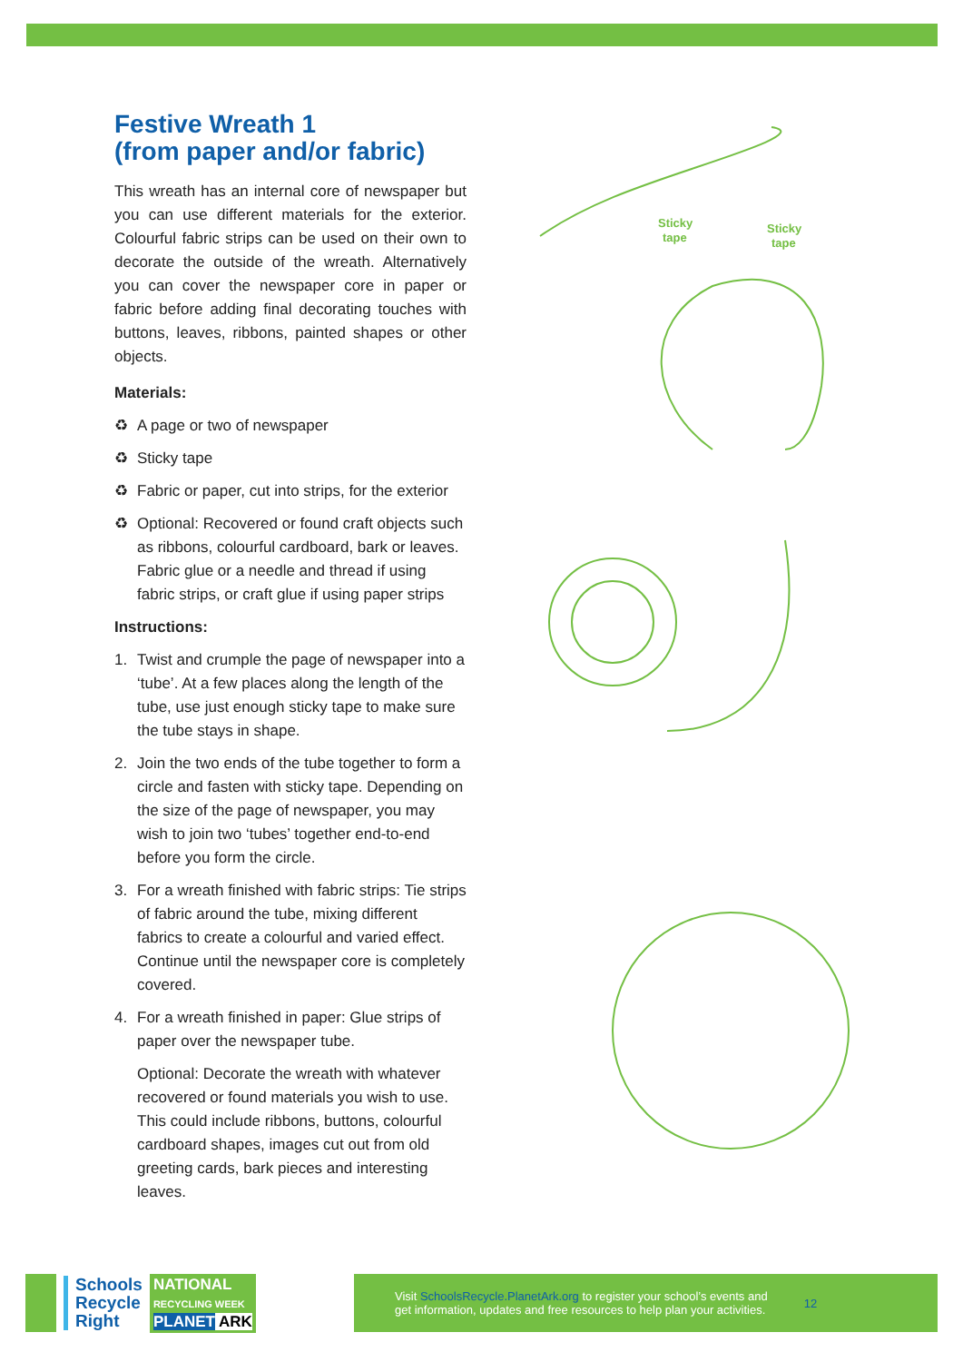Festive Wreath 1
(from paper and/or fabric)
This wreath has an internal core of newspaper but you can use different materials for the exterior. Colourful fabric strips can be used on their own to decorate the outside of the wreath. Alternatively you can cover the newspaper core in paper or fabric before adding final decorating touches with buttons, leaves, ribbons, painted shapes or other objects.
Materials:
♻ A page or two of newspaper
♻ Sticky tape
♻ Fabric or paper, cut into strips, for the exterior
♻ Optional: Recovered or found craft objects such as ribbons, colourful cardboard, bark or leaves. Fabric glue or a needle and thread if using fabric strips, or craft glue if using paper strips
Instructions:
1. Twist and crumple the page of newspaper into a ‘tube’. At a few places along the length of the tube, use just enough sticky tape to make sure the tube stays in shape.
2. Join the two ends of the tube together to form a circle and fasten with sticky tape. Depending on the size of the page of newspaper, you may wish to join two ‘tubes’ together end-to-end before you form the circle.
3. For a wreath finished with fabric strips: Tie strips of fabric around the tube, mixing different fabrics to create a colourful and varied effect. Continue until the newspaper core is completely covered.
4. For a wreath finished in paper: Glue strips of paper over the newspaper tube.
Optional: Decorate the wreath with whatever recovered or found materials you wish to use. This could include ribbons, buttons, colourful cardboard shapes, images cut out from old greeting cards, bark pieces and interesting leaves.
Sticky
tape
Sticky
tape
Schools
Recycle
Right
NATIONAL
RECYCLING WEEK
PLANET ARK
Visit SchoolsRecycle.PlanetArk.org to register your school’s events and
get information, updates and free resources to help plan your activities.
12